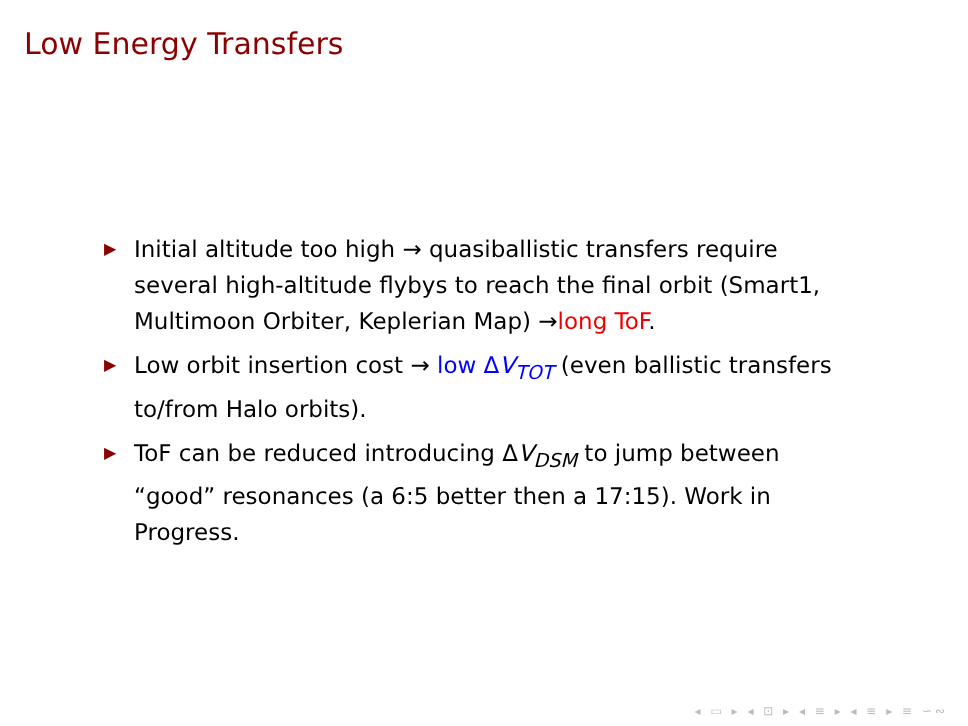Low Energy Transfers
▶ Initial altitude too high → quasiballistic transfers require several high-altitude flybys to reach the final orbit (Smart1, Multimoon Orbiter, Keplerian Map) →long ToF.
▶ Low orbit insertion cost → low ΔV<sub>TOT</sub> (even ballistic transfers to/from Halo orbits).
▶ ToF can be reduced introducing ΔV<sub>DSM</sub> to jump between “good” resonances (a 6:5 better then a 17:15). Work in Progress.
◂ ▭ ▸ ◂ ⊡ ▸ ◂ ≡ ▸ ◂ ≡ ▸ ≡ ∽∾